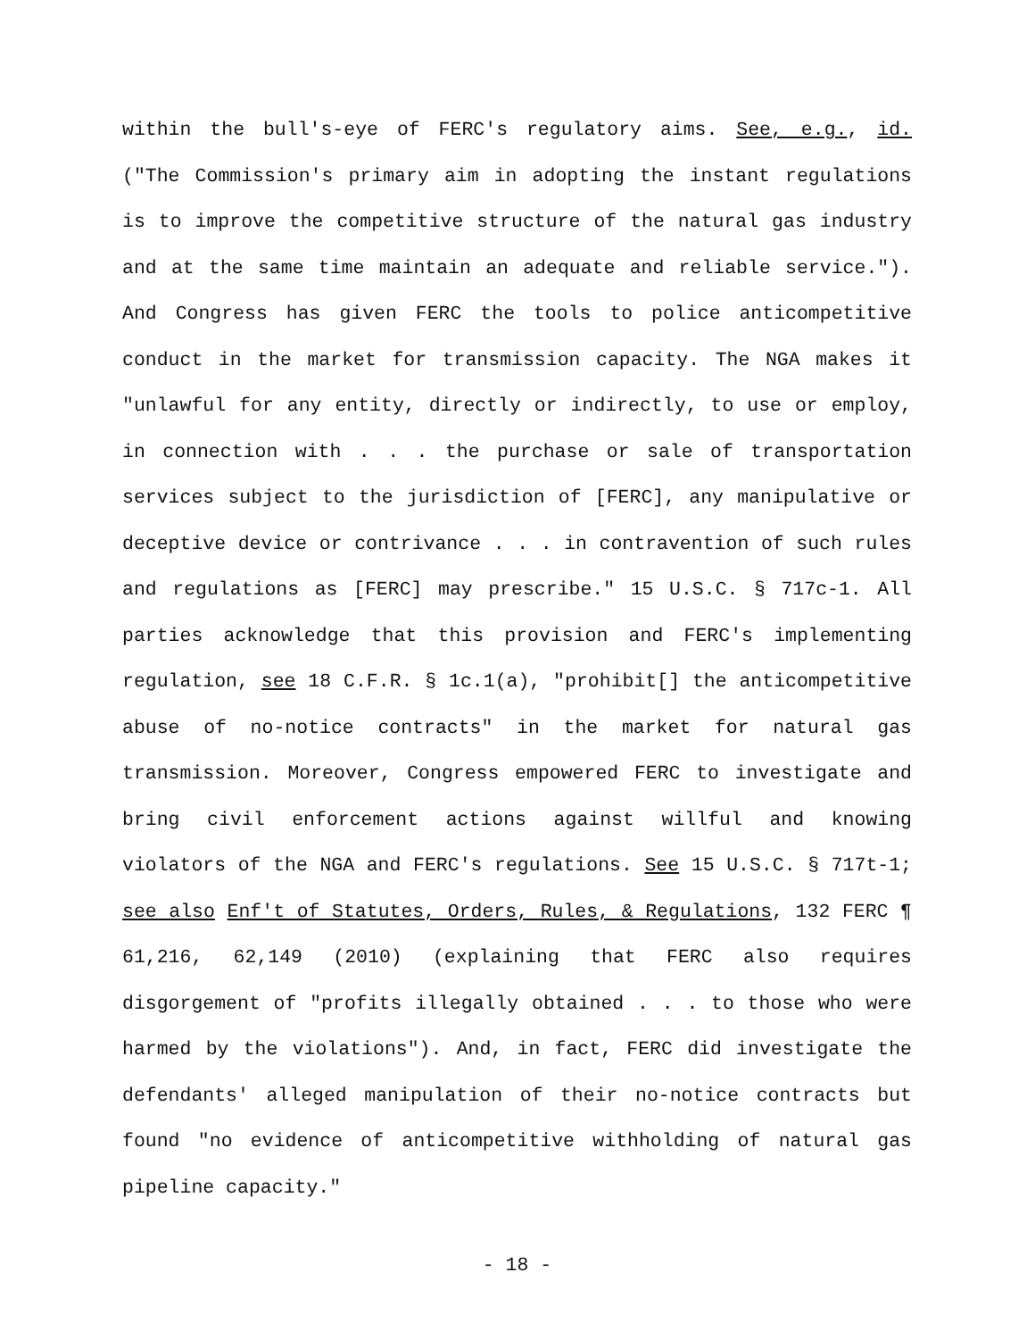within the bull's-eye of FERC's regulatory aims. See, e.g., id. ("The Commission's primary aim in adopting the instant regulations is to improve the competitive structure of the natural gas industry and at the same time maintain an adequate and reliable service."). And Congress has given FERC the tools to police anticompetitive conduct in the market for transmission capacity. The NGA makes it "unlawful for any entity, directly or indirectly, to use or employ, in connection with . . . the purchase or sale of transportation services subject to the jurisdiction of [FERC], any manipulative or deceptive device or contrivance . . . in contravention of such rules and regulations as [FERC] may prescribe." 15 U.S.C. § 717c-1. All parties acknowledge that this provision and FERC's implementing regulation, see 18 C.F.R. § 1c.1(a), "prohibit[] the anticompetitive abuse of no-notice contracts" in the market for natural gas transmission. Moreover, Congress empowered FERC to investigate and bring civil enforcement actions against willful and knowing violators of the NGA and FERC's regulations. See 15 U.S.C. § 717t-1; see also Enf't of Statutes, Orders, Rules, & Regulations, 132 FERC ¶ 61,216, 62,149 (2010) (explaining that FERC also requires disgorgement of "profits illegally obtained . . . to those who were harmed by the violations"). And, in fact, FERC did investigate the defendants' alleged manipulation of their no-notice contracts but found "no evidence of anticompetitive withholding of natural gas pipeline capacity."
- 18 -